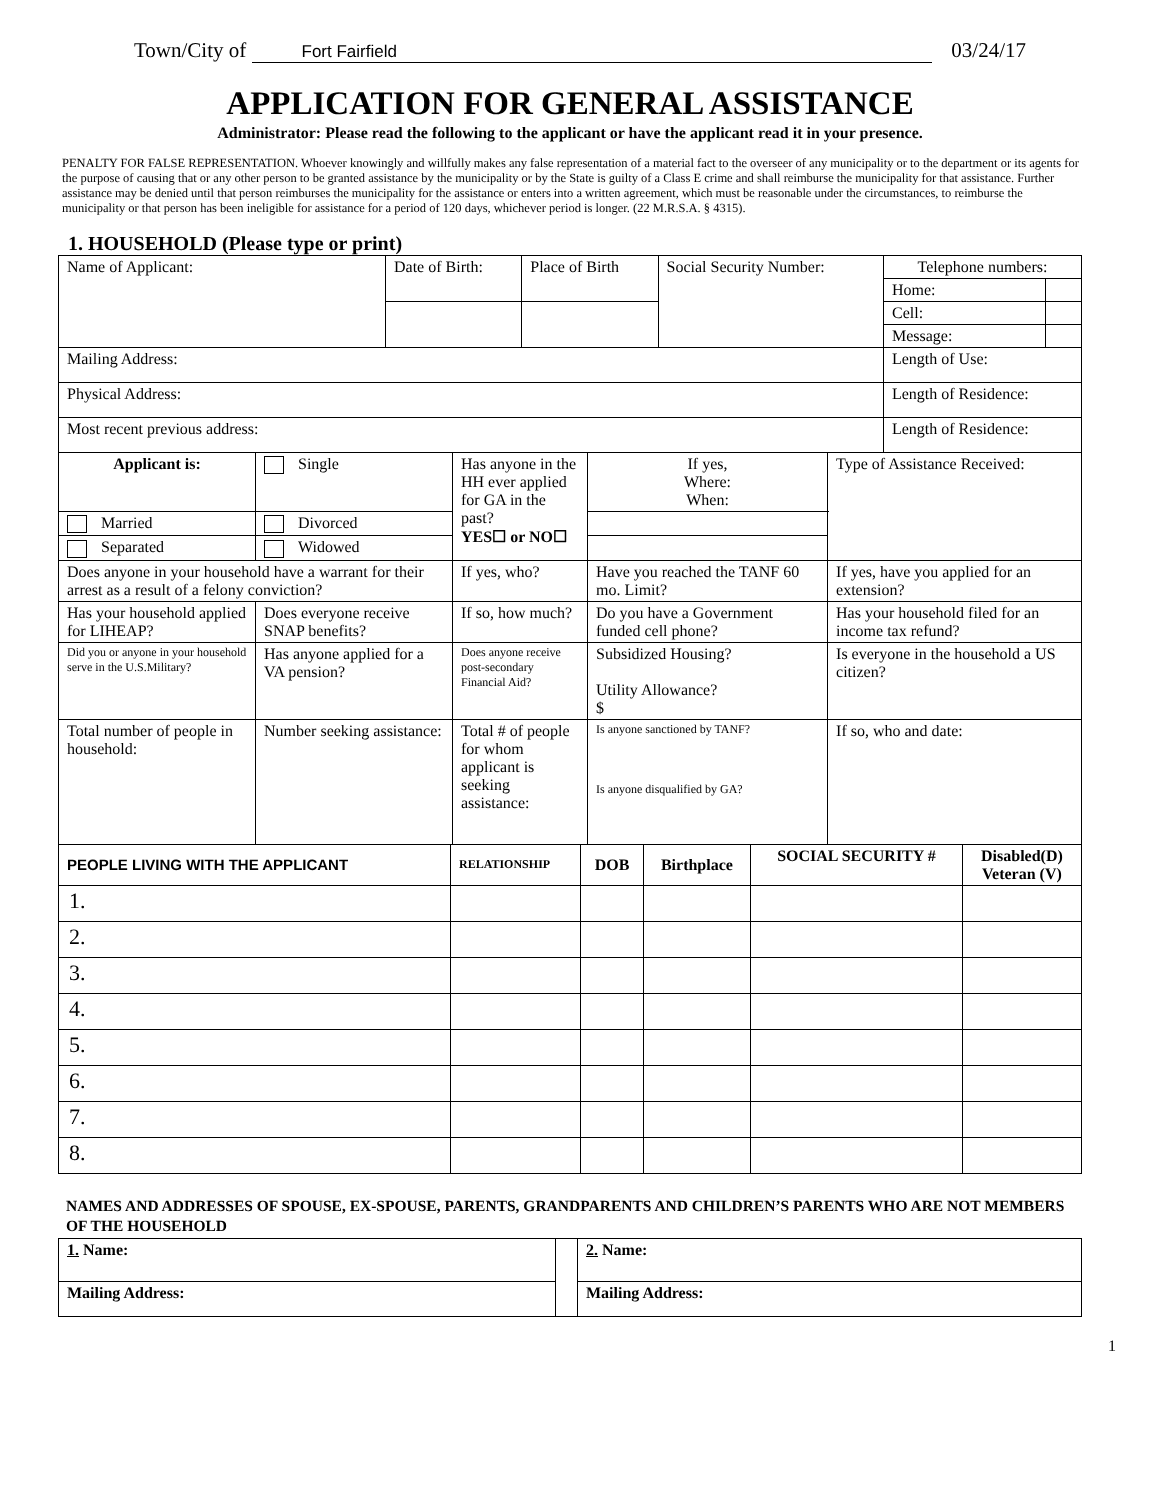Town/City of Fort Fairfield 03/24/17
APPLICATION FOR GENERAL ASSISTANCE
Administrator: Please read the following to the applicant or have the applicant read it in your presence.
PENALTY FOR FALSE REPRESENTATION. Whoever knowingly and willfully makes any false representation of a material fact to the overseer of any municipality or to the department or its agents for the purpose of causing that or any other person to be granted assistance by the municipality or by the State is guilty of a Class E crime and shall reimburse the municipality for that assistance. Further assistance may be denied until that person reimburses the municipality for the assistance or enters into a written agreement, which must be reasonable under the circumstances, to reimburse the municipality or that person has been ineligible for assistance for a period of 120 days, whichever period is longer. (22 M.R.S.A. § 4315).
1. HOUSEHOLD (Please type or print)
| Name of Applicant: | Date of Birth: | Place of Birth | Social Security Number: | Telephone numbers: | |
| | | | | Home: | |
| | | | | Cell: | |
| | | | | Message: | |
| Mailing Address: | | | | Length of Use: | |
| Physical Address: | | | | Length of Residence: | |
| Most recent previous address: | | | | Length of Residence: | |
| Applicant is: | Single | Has anyone in the HH ever applied for GA in the past? YES☐ or NO☐ | If yes, Where: When: | Type of Assistance Received: |
| Married | Divorced | | | |
| Separated | Widowed | | | |
| Does anyone in your household have a warrant for their arrest as a result of a felony conviction? | | If yes, who? | Have you reached the TANF 60 mo. Limit? | If yes, have you applied for an extension? |
| Has your household applied for LIHEAP? | Does everyone receive SNAP benefits? | If so, how much? | Do you have a Government funded cell phone? | Has your household filed for an income tax refund? |
| Did you or anyone in your household serve in the U.S.Military? | Has anyone applied for a VA pension? | Does anyone receive post-secondary Financial Aid? | Subsidized Housing? Utility Allowance? $ | Is everyone in the household a US citizen? |
| Total number of people in household: | Number seeking assistance: | Total # of people for whom applicant is seeking assistance: | Is anyone sanctioned by TANF? Is anyone disqualified by GA? | If so, who and date: |
| PEOPLE LIVING WITH THE APPLICANT | RELATIONSHIP | DOB | Birthplace | SOCIAL SECURITY # | Disabled(D) Veteran (V) |
| --- | --- | --- | --- | --- | --- |
| 1. | | | | | |
| 2. | | | | | |
| 3. | | | | | |
| 4. | | | | | |
| 5. | | | | | |
| 6. | | | | | |
| 7. | | | | | |
| 8. | | | | | |
NAMES AND ADDRESSES OF SPOUSE, EX-SPOUSE, PARENTS, GRANDPARENTS AND CHILDREN’S PARENTS WHO ARE NOT MEMBERS OF THE HOUSEHOLD
| 1. Name: | | 2. Name: |
| Mailing Address: | | Mailing Address: |
1